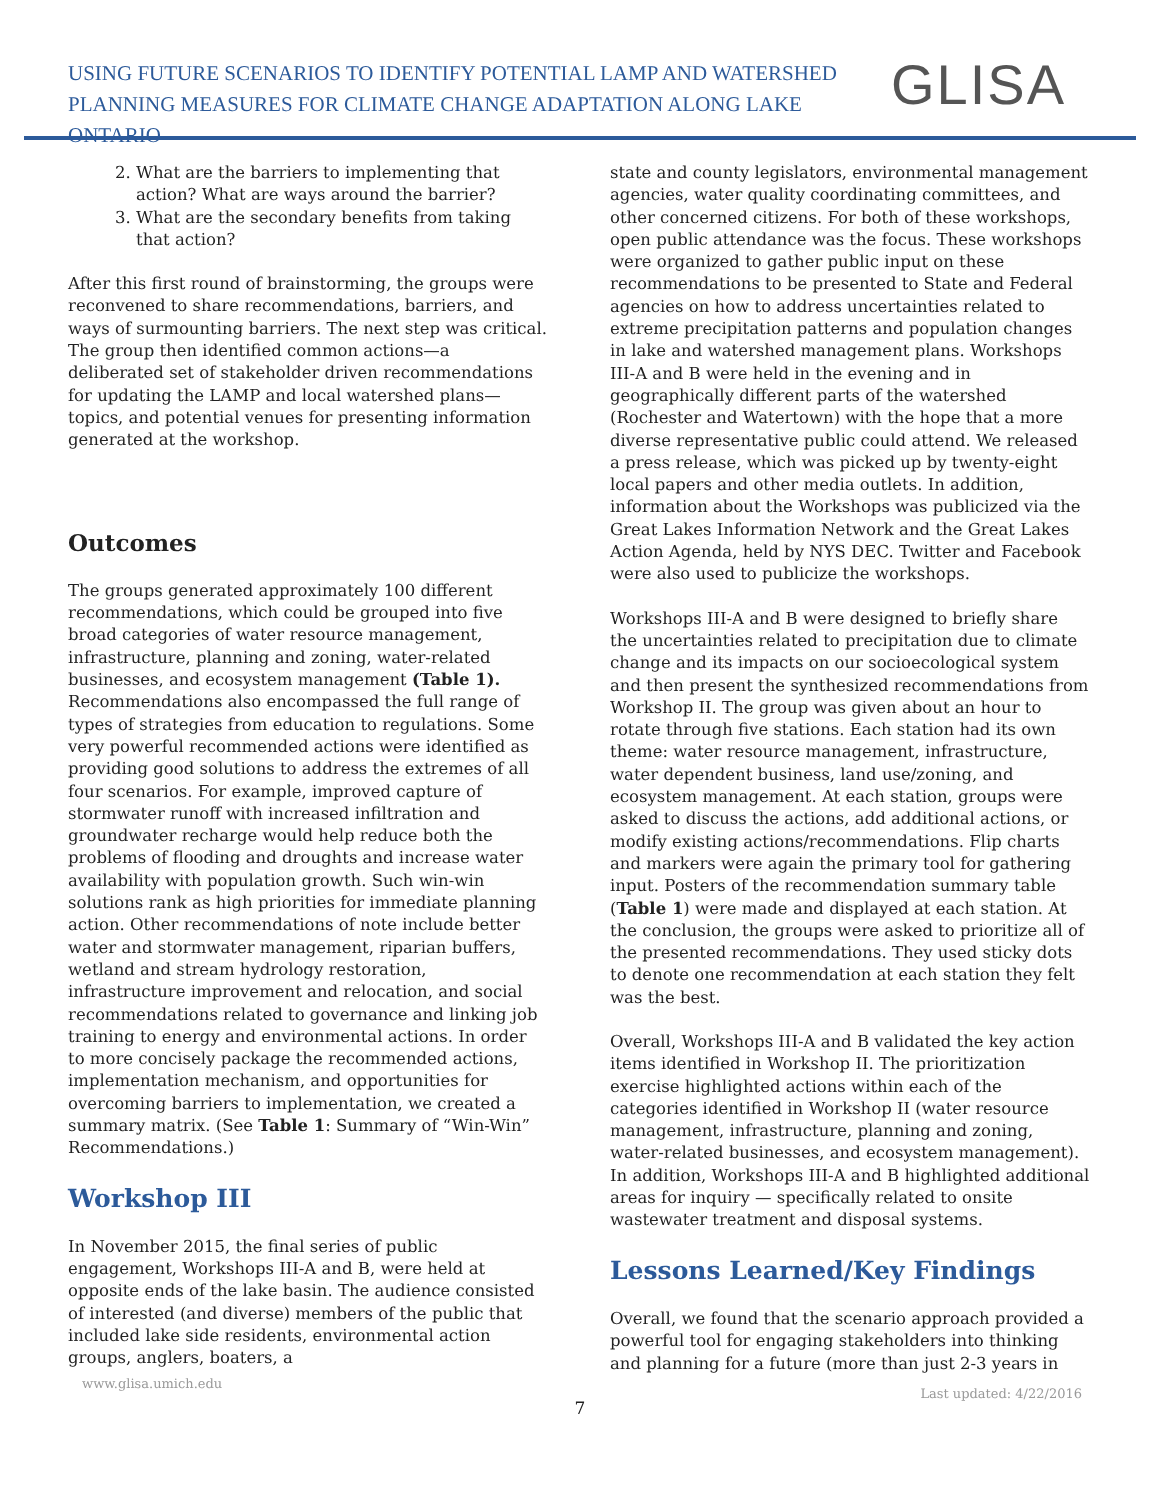USING FUTURE SCENARIOS TO IDENTIFY POTENTIAL LAMP AND WATERSHED
PLANNING MEASURES FOR CLIMATE CHANGE ADAPTATION ALONG LAKE ONTARIO
GLISA
2. What are the barriers to implementing that action? What are ways around the barrier?
3. What are the secondary benefits from taking that action?
After this first round of brainstorming, the groups were reconvened to share recommendations, barriers, and ways of surmounting barriers. The next step was critical. The group then identified common actions—a deliberated set of stakeholder driven recommendations for updating the LAMP and local watershed plans—topics, and potential venues for presenting information generated at the workshop.
Outcomes
The groups generated approximately 100 different recommendations, which could be grouped into five broad categories of water resource management, infrastructure, planning and zoning, water-related businesses, and ecosystem management (Table 1). Recommendations also encompassed the full range of types of strategies from education to regulations. Some very powerful recommended actions were identified as providing good solutions to address the extremes of all four scenarios. For example, improved capture of stormwater runoff with increased infiltration and groundwater recharge would help reduce both the problems of flooding and droughts and increase water availability with population growth. Such win-win solutions rank as high priorities for immediate planning action. Other recommendations of note include better water and stormwater management, riparian buffers, wetland and stream hydrology restoration, infrastructure improvement and relocation, and social recommendations related to governance and linking job training to energy and environmental actions. In order to more concisely package the recommended actions, implementation mechanism, and opportunities for overcoming barriers to implementation, we created a summary matrix. (See Table 1: Summary of “Win-Win” Recommendations.)
Workshop III
In November 2015, the final series of public engagement, Workshops III-A and B, were held at opposite ends of the lake basin. The audience consisted of interested (and diverse) members of the public that included lake side residents, environmental action groups, anglers, boaters, a
state and county legislators, environmental management agencies, water quality coordinating committees, and other concerned citizens. For both of these workshops, open public attendance was the focus. These workshops were organized to gather public input on these recommendations to be presented to State and Federal agencies on how to address uncertainties related to extreme precipitation patterns and population changes in lake and watershed management plans. Workshops III-A and B were held in the evening and in geographically different parts of the watershed (Rochester and Watertown) with the hope that a more diverse representative public could attend. We released a press release, which was picked up by twenty-eight local papers and other media outlets. In addition, information about the Workshops was publicized via the Great Lakes Information Network and the Great Lakes Action Agenda, held by NYS DEC. Twitter and Facebook were also used to publicize the workshops.
Workshops III-A and B were designed to briefly share the uncertainties related to precipitation due to climate change and its impacts on our socioecological system and then present the synthesized recommendations from Workshop II. The group was given about an hour to rotate through five stations. Each station had its own theme: water resource management, infrastructure, water dependent business, land use/zoning, and ecosystem management. At each station, groups were asked to discuss the actions, add additional actions, or modify existing actions/recommendations. Flip charts and markers were again the primary tool for gathering input. Posters of the recommendation summary table (Table 1) were made and displayed at each station. At the conclusion, the groups were asked to prioritize all of the presented recommendations. They used sticky dots to denote one recommendation at each station they felt was the best.
Overall, Workshops III-A and B validated the key action items identified in Workshop II. The prioritization exercise highlighted actions within each of the categories identified in Workshop II (water resource management, infrastructure, planning and zoning, water-related businesses, and ecosystem management). In addition, Workshops III-A and B highlighted additional areas for inquiry — specifically related to onsite wastewater treatment and disposal systems.
Lessons Learned/Key Findings
Overall, we found that the scenario approach provided a powerful tool for engaging stakeholders into thinking and planning for a future (more than just 2-3 years in
www.glisa.umich.edu Last updated: 4/22/2016
7